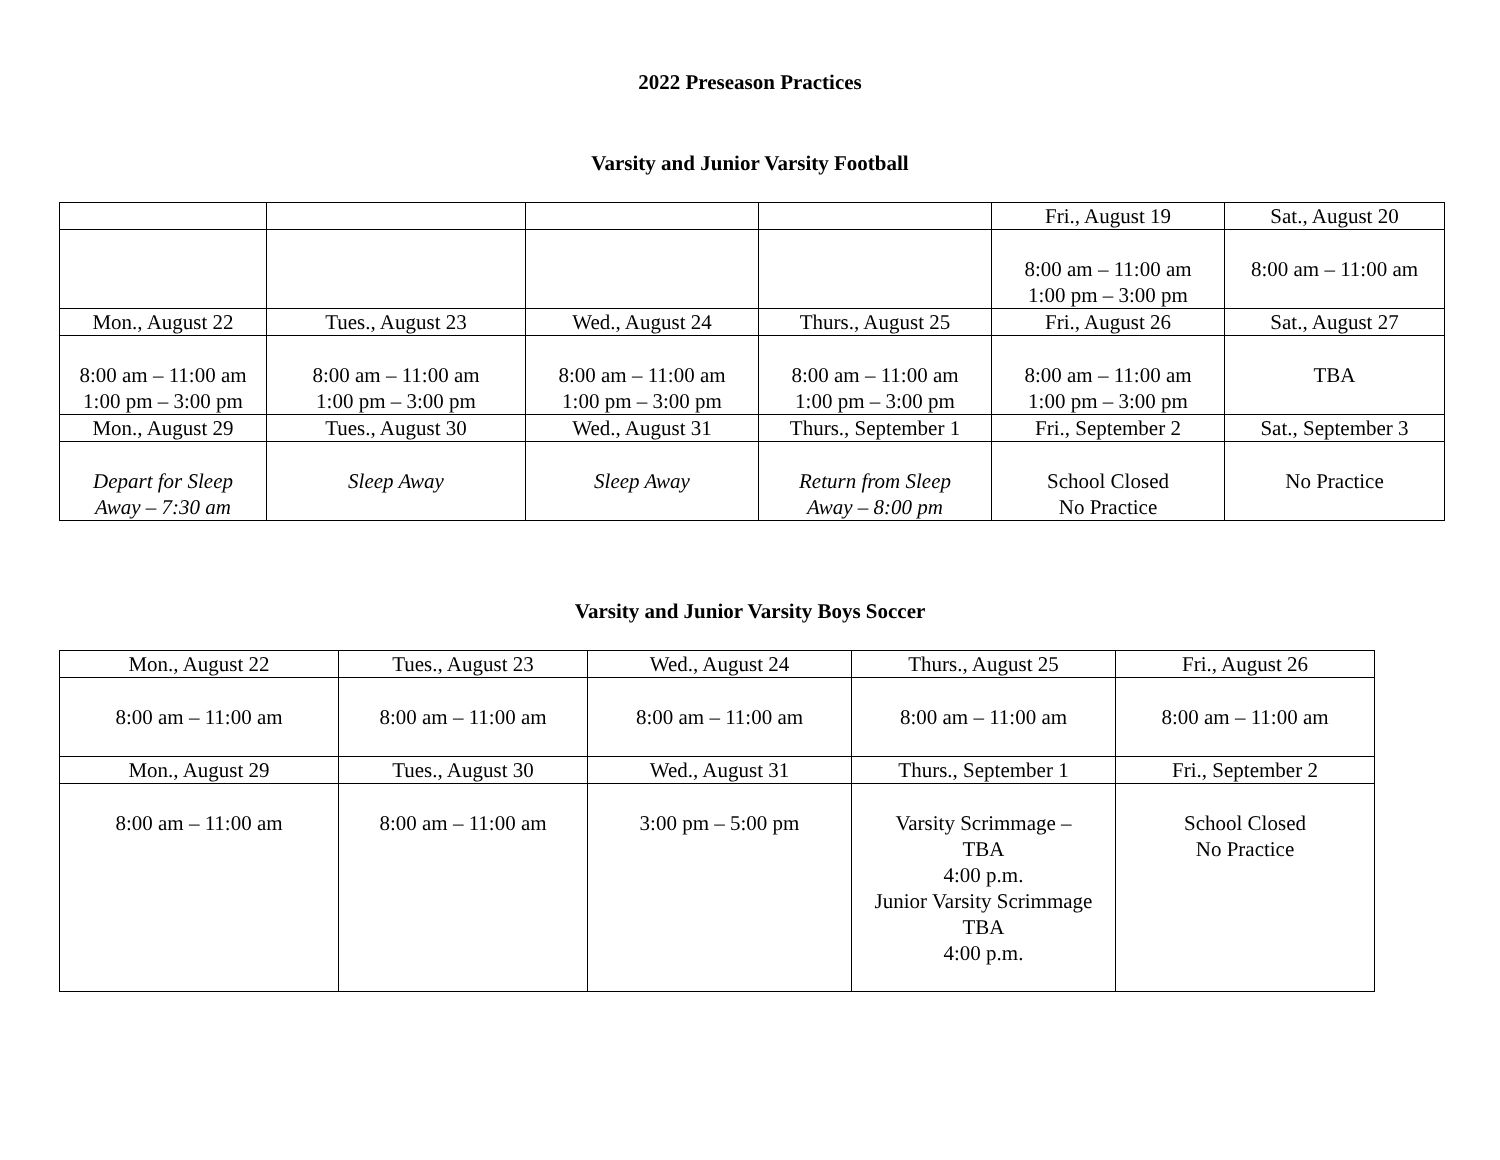2022 Preseason Practices
Varsity and Junior Varsity Football
| | | | | Fri., August 19 | Sat., August 20 |
| | | | | 8:00 am – 11:00 am 1:00 pm – 3:00 pm | 8:00 am – 11:00 am |
| Mon., August 22 | Tues., August 23 | Wed., August 24 | Thurs., August 25 | Fri., August 26 | Sat., August 27 |
| 8:00 am – 11:00 am 1:00 pm – 3:00 pm | 8:00 am – 11:00 am 1:00 pm – 3:00 pm | 8:00 am – 11:00 am 1:00 pm – 3:00 pm | 8:00 am – 11:00 am 1:00 pm – 3:00 pm | 8:00 am – 11:00 am 1:00 pm – 3:00 pm | TBA |
| Mon., August 29 | Tues., August 30 | Wed., August 31 | Thurs., September 1 | Fri., September 2 | Sat., September 3 |
| Depart for Sleep Away – 7:30 am | Sleep Away | Sleep Away | Return from Sleep Away – 8:00 pm | School Closed No Practice | No Practice |
Varsity and Junior Varsity Boys Soccer
| Mon., August 22 | Tues., August 23 | Wed., August 24 | Thurs., August 25 | Fri., August 26 |
| 8:00 am – 11:00 am | 8:00 am – 11:00 am | 8:00 am – 11:00 am | 8:00 am – 11:00 am | 8:00 am – 11:00 am |
| Mon., August 29 | Tues., August 30 | Wed., August 31 | Thurs., September 1 | Fri., September 2 |
| 8:00 am – 11:00 am | 8:00 am – 11:00 am | 3:00 pm – 5:00 pm | Varsity Scrimmage – TBA 4:00 p.m. Junior Varsity Scrimmage TBA 4:00 p.m. | School Closed No Practice |